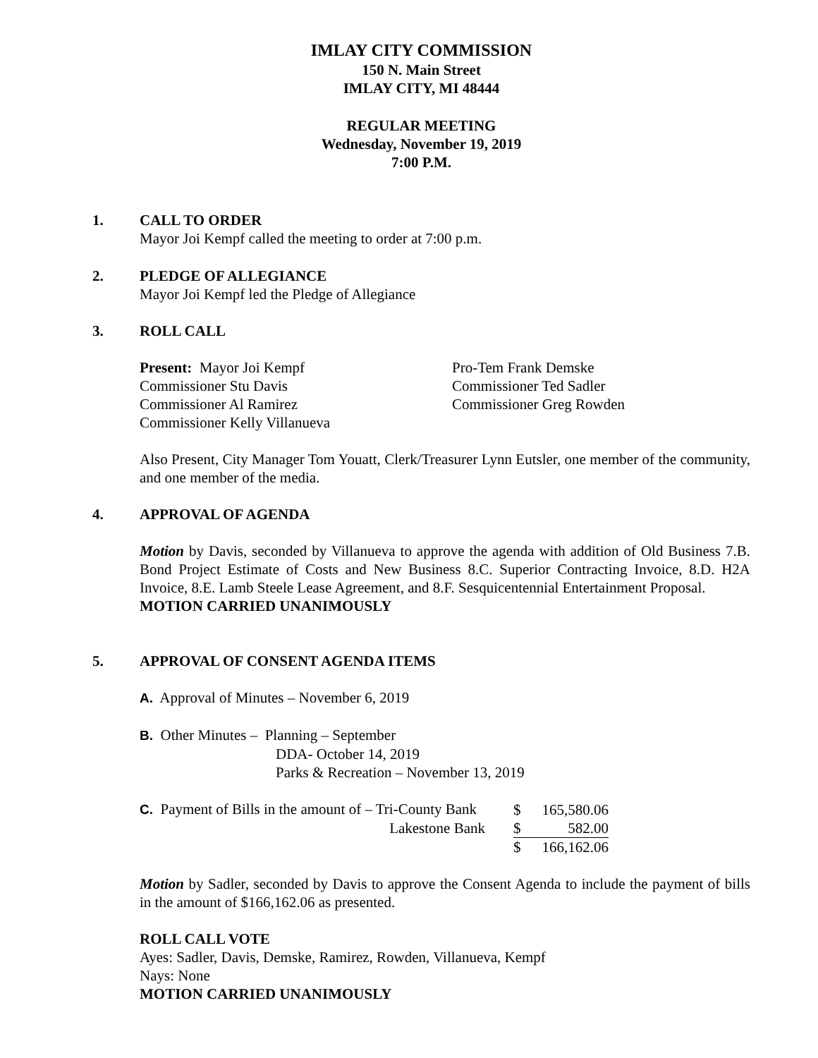IMLAY CITY COMMISSION
150 N. Main Street
IMLAY CITY, MI 48444
REGULAR MEETING
Wednesday, November 19, 2019
7:00 P.M.
1. CALL TO ORDER
Mayor Joi Kempf called the meeting to order at 7:00 p.m.
2. PLEDGE OF ALLEGIANCE
Mayor Joi Kempf led the Pledge of Allegiance
3. ROLL CALL
| Present: Mayor Joi Kempf | Pro-Tem Frank Demske |
| Commissioner Stu Davis | Commissioner Ted Sadler |
| Commissioner Al Ramirez | Commissioner Greg Rowden |
| Commissioner Kelly Villanueva | |
Also Present, City Manager Tom Youatt, Clerk/Treasurer Lynn Eutsler, one member of the community, and one member of the media.
4. APPROVAL OF AGENDA
Motion by Davis, seconded by Villanueva to approve the agenda with addition of Old Business 7.B. Bond Project Estimate of Costs and New Business 8.C. Superior Contracting Invoice, 8.D. H2A Invoice, 8.E. Lamb Steele Lease Agreement, and 8.F. Sesquicentennial Entertainment Proposal.
MOTION CARRIED UNANIMOUSLY
5. APPROVAL OF CONSENT AGENDA ITEMS
A. Approval of Minutes – November 6, 2019
B. Other Minutes – Planning – September
DDA- October 14, 2019
Parks & Recreation – November 13, 2019
| C. Payment of Bills in the amount of – Tri-County Bank | $ | 165,580.06 |
| Lakestone Bank | $ | 582.00 |
| | $ | 166,162.06 |
Motion by Sadler, seconded by Davis to approve the Consent Agenda to include the payment of bills in the amount of $166,162.06 as presented.
ROLL CALL VOTE
Ayes: Sadler, Davis, Demske, Ramirez, Rowden, Villanueva, Kempf
Nays: None
MOTION CARRIED UNANIMOUSLY